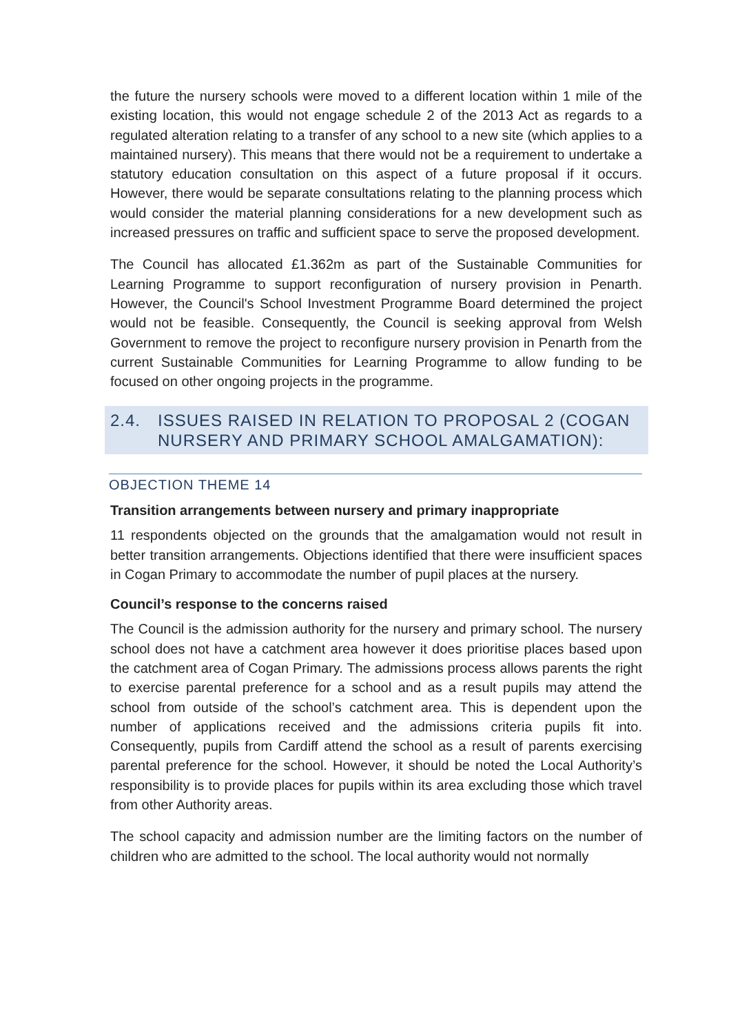the future the nursery schools were moved to a different location within 1 mile of the existing location, this would not engage schedule 2 of the 2013 Act as regards to a regulated alteration relating to a transfer of any school to a new site (which applies to a maintained nursery). This means that there would not be a requirement to undertake a statutory education consultation on this aspect of a future proposal if it occurs. However, there would be separate consultations relating to the planning process which would consider the material planning considerations for a new development such as increased pressures on traffic and sufficient space to serve the proposed development.
The Council has allocated £1.362m as part of the Sustainable Communities for Learning Programme to support reconfiguration of nursery provision in Penarth. However, the Council's School Investment Programme Board determined the project would not be feasible. Consequently, the Council is seeking approval from Welsh Government to remove the project to reconfigure nursery provision in Penarth from the current Sustainable Communities for Learning Programme to allow funding to be focused on other ongoing projects in the programme.
2.4. ISSUES RAISED IN RELATION TO PROPOSAL 2 (COGAN NURSERY AND PRIMARY SCHOOL AMALGAMATION):
OBJECTION THEME 14
Transition arrangements between nursery and primary inappropriate
11 respondents objected on the grounds that the amalgamation would not result in better transition arrangements. Objections identified that there were insufficient spaces in Cogan Primary to accommodate the number of pupil places at the nursery.
Council’s response to the concerns raised
The Council is the admission authority for the nursery and primary school. The nursery school does not have a catchment area however it does prioritise places based upon the catchment area of Cogan Primary. The admissions process allows parents the right to exercise parental preference for a school and as a result pupils may attend the school from outside of the school’s catchment area. This is dependent upon the number of applications received and the admissions criteria pupils fit into. Consequently, pupils from Cardiff attend the school as a result of parents exercising parental preference for the school. However, it should be noted the Local Authority’s responsibility is to provide places for pupils within its area excluding those which travel from other Authority areas.
The school capacity and admission number are the limiting factors on the number of children who are admitted to the school. The local authority would not normally